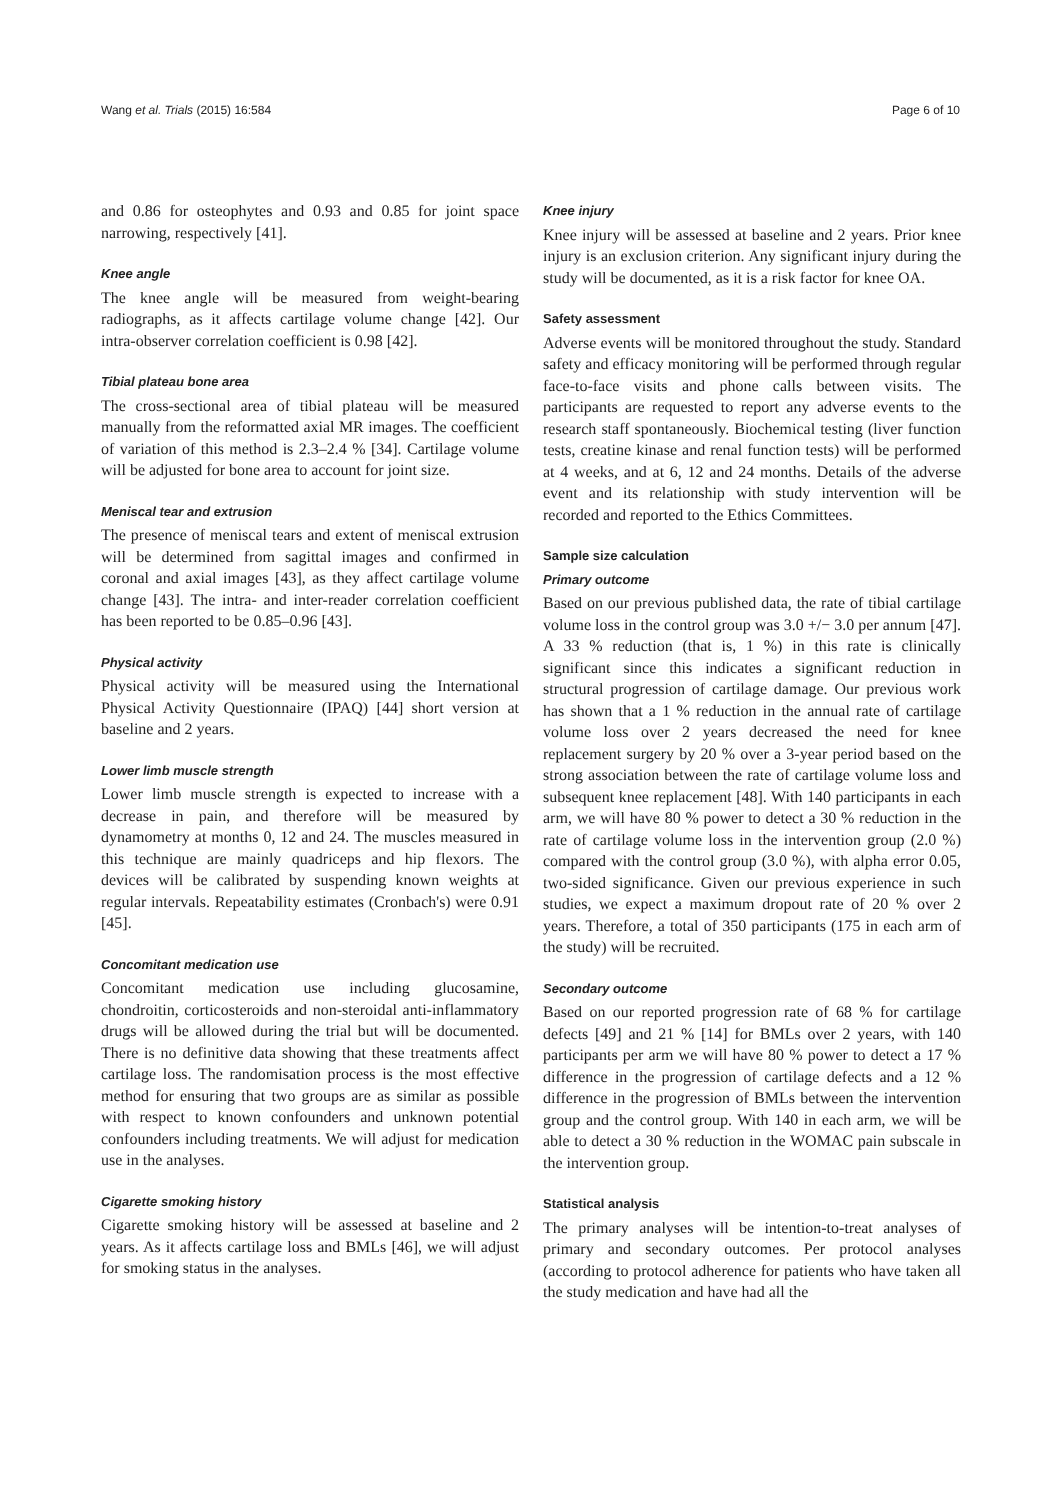Wang et al. Trials (2015) 16:584 Page 6 of 10
and 0.86 for osteophytes and 0.93 and 0.85 for joint space narrowing, respectively [41].
Knee angle
The knee angle will be measured from weight-bearing radiographs, as it affects cartilage volume change [42]. Our intra-observer correlation coefficient is 0.98 [42].
Tibial plateau bone area
The cross-sectional area of tibial plateau will be measured manually from the reformatted axial MR images. The coefficient of variation of this method is 2.3–2.4 % [34]. Cartilage volume will be adjusted for bone area to account for joint size.
Meniscal tear and extrusion
The presence of meniscal tears and extent of meniscal extrusion will be determined from sagittal images and confirmed in coronal and axial images [43], as they affect cartilage volume change [43]. The intra- and inter-reader correlation coefficient has been reported to be 0.85–0.96 [43].
Physical activity
Physical activity will be measured using the International Physical Activity Questionnaire (IPAQ) [44] short version at baseline and 2 years.
Lower limb muscle strength
Lower limb muscle strength is expected to increase with a decrease in pain, and therefore will be measured by dynamometry at months 0, 12 and 24. The muscles measured in this technique are mainly quadriceps and hip flexors. The devices will be calibrated by suspending known weights at regular intervals. Repeatability estimates (Cronbach's) were 0.91 [45].
Concomitant medication use
Concomitant medication use including glucosamine, chondroitin, corticosteroids and non-steroidal anti-inflammatory drugs will be allowed during the trial but will be documented. There is no definitive data showing that these treatments affect cartilage loss. The randomisation process is the most effective method for ensuring that two groups are as similar as possible with respect to known confounders and unknown potential confounders including treatments. We will adjust for medication use in the analyses.
Cigarette smoking history
Cigarette smoking history will be assessed at baseline and 2 years. As it affects cartilage loss and BMLs [46], we will adjust for smoking status in the analyses.
Knee injury
Knee injury will be assessed at baseline and 2 years. Prior knee injury is an exclusion criterion. Any significant injury during the study will be documented, as it is a risk factor for knee OA.
Safety assessment
Adverse events will be monitored throughout the study. Standard safety and efficacy monitoring will be performed through regular face-to-face visits and phone calls between visits. The participants are requested to report any adverse events to the research staff spontaneously. Biochemical testing (liver function tests, creatine kinase and renal function tests) will be performed at 4 weeks, and at 6, 12 and 24 months. Details of the adverse event and its relationship with study intervention will be recorded and reported to the Ethics Committees.
Sample size calculation
Primary outcome
Based on our previous published data, the rate of tibial cartilage volume loss in the control group was 3.0 +/− 3.0 per annum [47]. A 33 % reduction (that is, 1 %) in this rate is clinically significant since this indicates a significant reduction in structural progression of cartilage damage. Our previous work has shown that a 1 % reduction in the annual rate of cartilage volume loss over 2 years decreased the need for knee replacement surgery by 20 % over a 3-year period based on the strong association between the rate of cartilage volume loss and subsequent knee replacement [48]. With 140 participants in each arm, we will have 80 % power to detect a 30 % reduction in the rate of cartilage volume loss in the intervention group (2.0 %) compared with the control group (3.0 %), with alpha error 0.05, two-sided significance. Given our previous experience in such studies, we expect a maximum dropout rate of 20 % over 2 years. Therefore, a total of 350 participants (175 in each arm of the study) will be recruited.
Secondary outcome
Based on our reported progression rate of 68 % for cartilage defects [49] and 21 % [14] for BMLs over 2 years, with 140 participants per arm we will have 80 % power to detect a 17 % difference in the progression of cartilage defects and a 12 % difference in the progression of BMLs between the intervention group and the control group. With 140 in each arm, we will be able to detect a 30 % reduction in the WOMAC pain subscale in the intervention group.
Statistical analysis
The primary analyses will be intention-to-treat analyses of primary and secondary outcomes. Per protocol analyses (according to protocol adherence for patients who have taken all the study medication and have had all the